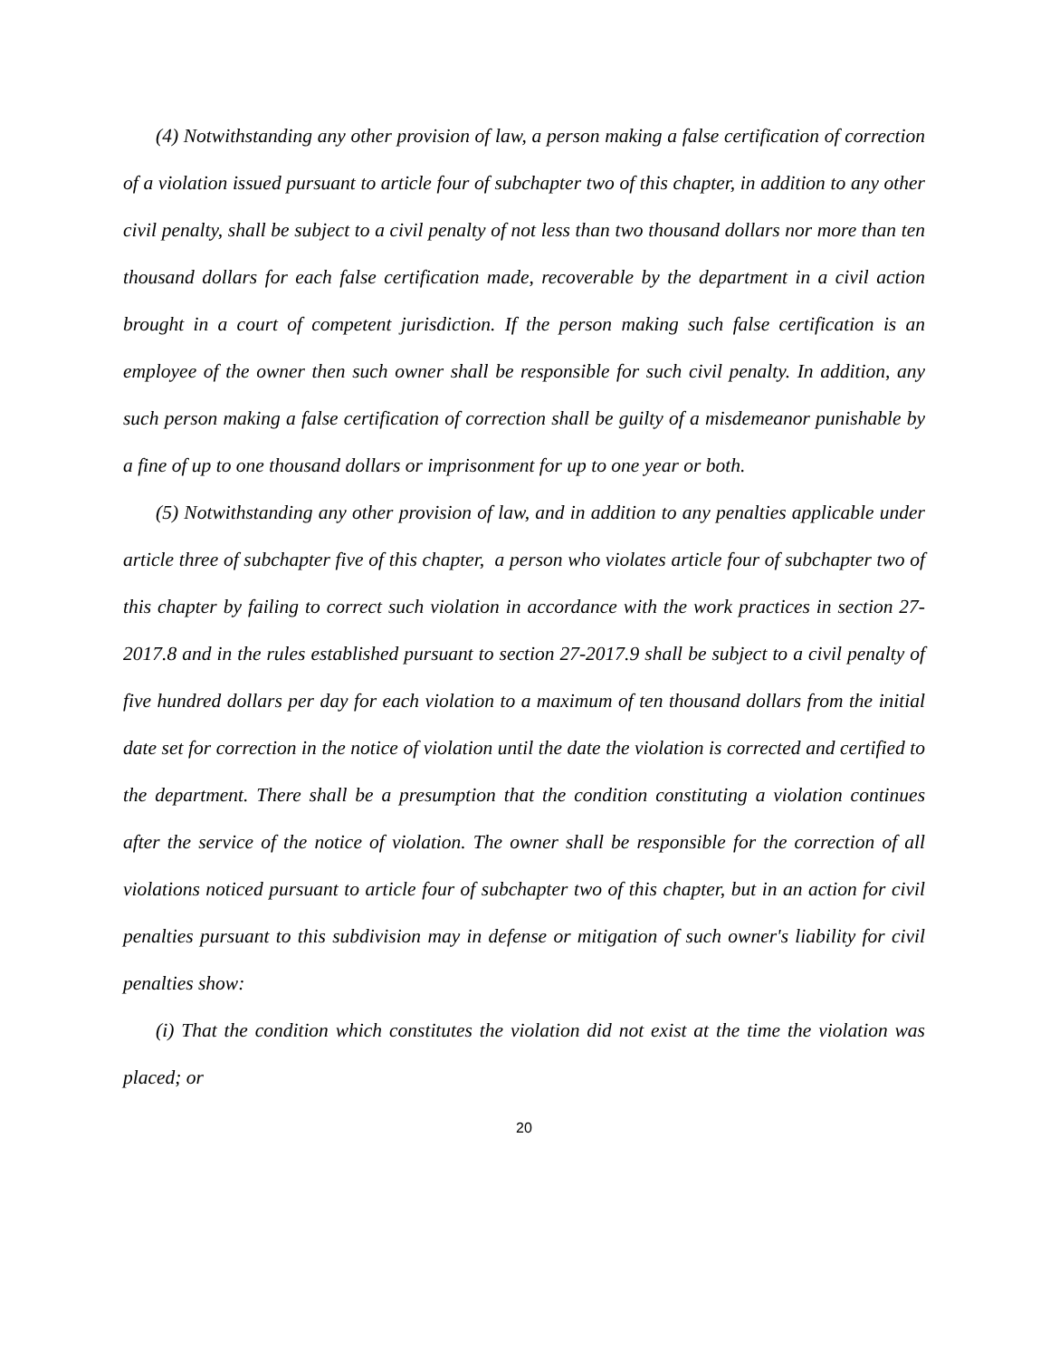(4) Notwithstanding any other provision of law, a person making a false certification of correction of a violation issued pursuant to article four of subchapter two of this chapter, in addition to any other civil penalty, shall be subject to a civil penalty of not less than two thousand dollars nor more than ten thousand dollars for each false certification made, recoverable by the department in a civil action brought in a court of competent jurisdiction. If the person making such false certification is an employee of the owner then such owner shall be responsible for such civil penalty. In addition, any such person making a false certification of correction shall be guilty of a misdemeanor punishable by a fine of up to one thousand dollars or imprisonment for up to one year or both.
(5) Notwithstanding any other provision of law, and in addition to any penalties applicable under article three of subchapter five of this chapter, a person who violates article four of subchapter two of this chapter by failing to correct such violation in accordance with the work practices in section 27-2017.8 and in the rules established pursuant to section 27-2017.9 shall be subject to a civil penalty of five hundred dollars per day for each violation to a maximum of ten thousand dollars from the initial date set for correction in the notice of violation until the date the violation is corrected and certified to the department. There shall be a presumption that the condition constituting a violation continues after the service of the notice of violation. The owner shall be responsible for the correction of all violations noticed pursuant to article four of subchapter two of this chapter, but in an action for civil penalties pursuant to this subdivision may in defense or mitigation of such owner's liability for civil penalties show:
(i) That the condition which constitutes the violation did not exist at the time the violation was placed; or
20